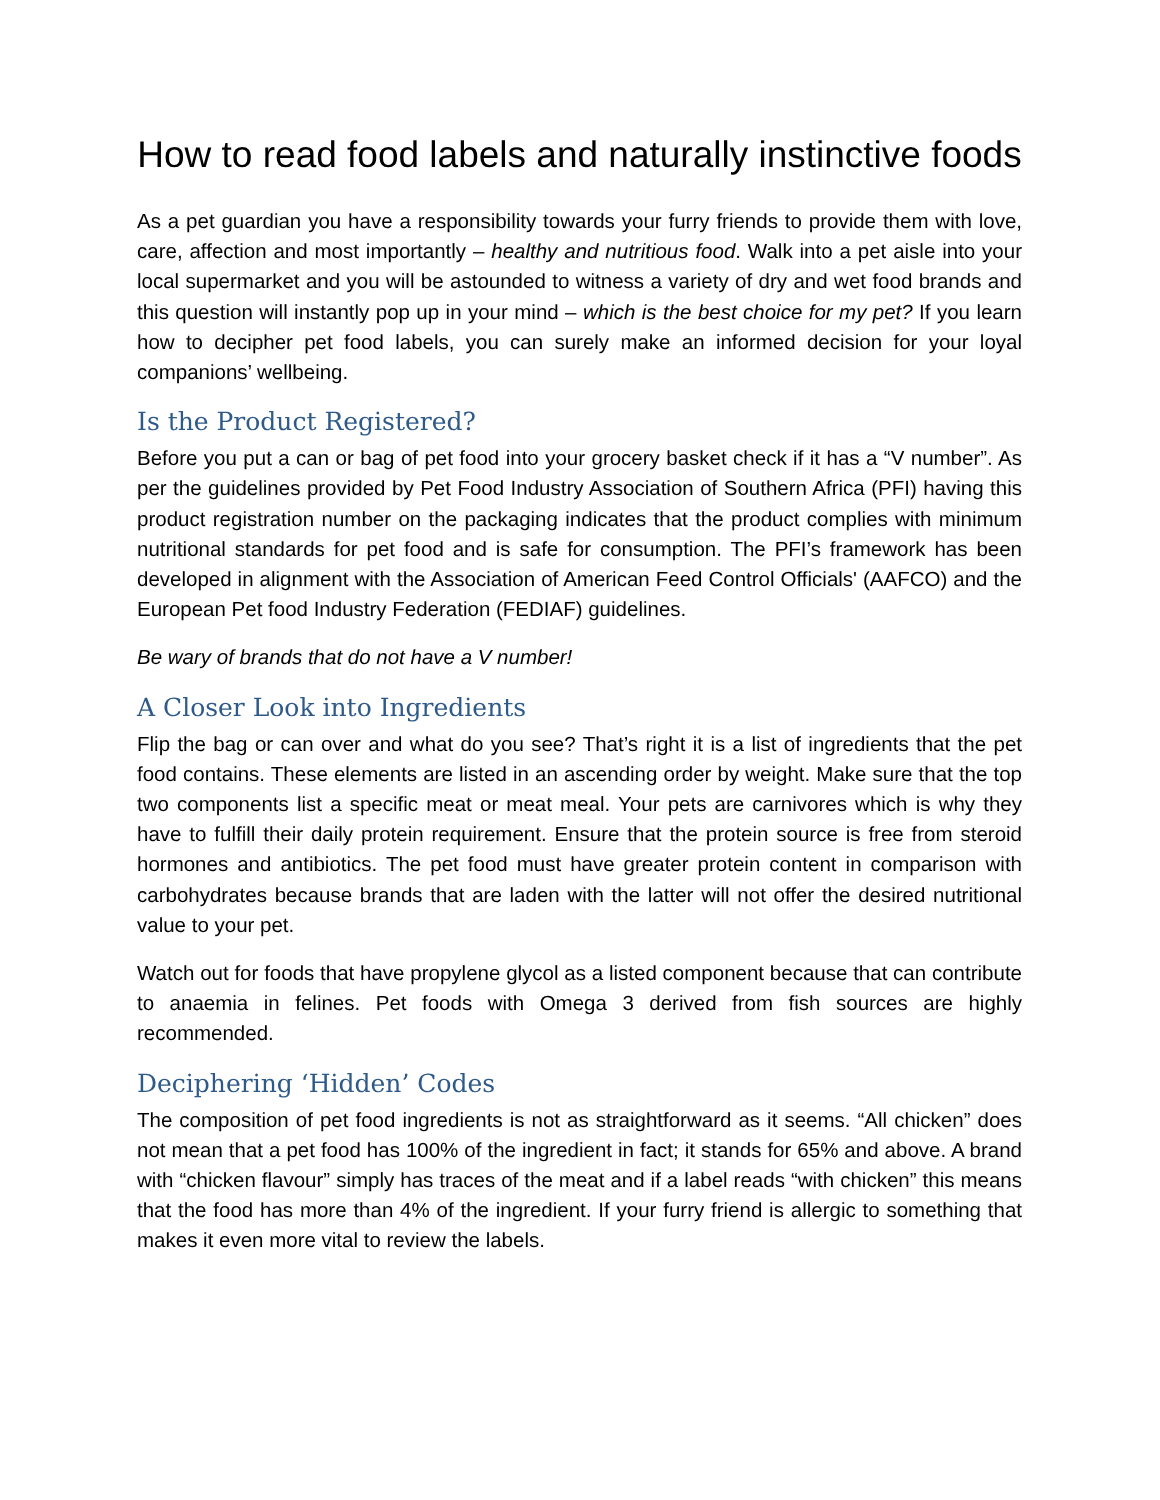How to read food labels and naturally instinctive foods
As a pet guardian you have a responsibility towards your furry friends to provide them with love, care, affection and most importantly – healthy and nutritious food. Walk into a pet aisle into your local supermarket and you will be astounded to witness a variety of dry and wet food brands and this question will instantly pop up in your mind – which is the best choice for my pet? If you learn how to decipher pet food labels, you can surely make an informed decision for your loyal companions’ wellbeing.
Is the Product Registered?
Before you put a can or bag of pet food into your grocery basket check if it has a “V number”. As per the guidelines provided by Pet Food Industry Association of Southern Africa (PFI) having this product registration number on the packaging indicates that the product complies with minimum nutritional standards for pet food and is safe for consumption. The PFI’s framework has been developed in alignment with the Association of American Feed Control Officials' (AAFCO) and the European Pet food Industry Federation (FEDIAF) guidelines.
Be wary of brands that do not have a V number!
A Closer Look into Ingredients
Flip the bag or can over and what do you see? That’s right it is a list of ingredients that the pet food contains. These elements are listed in an ascending order by weight. Make sure that the top two components list a specific meat or meat meal. Your pets are carnivores which is why they have to fulfill their daily protein requirement. Ensure that the protein source is free from steroid hormones and antibiotics. The pet food must have greater protein content in comparison with carbohydrates because brands that are laden with the latter will not offer the desired nutritional value to your pet.
Watch out for foods that have propylene glycol as a listed component because that can contribute to anaemia in felines. Pet foods with Omega 3 derived from fish sources are highly recommended.
Deciphering ‘Hidden’ Codes
The composition of pet food ingredients is not as straightforward as it seems. “All chicken” does not mean that a pet food has 100% of the ingredient in fact; it stands for 65% and above. A brand with “chicken flavour” simply has traces of the meat and if a label reads “with chicken” this means that the food has more than 4% of the ingredient. If your furry friend is allergic to something that makes it even more vital to review the labels.